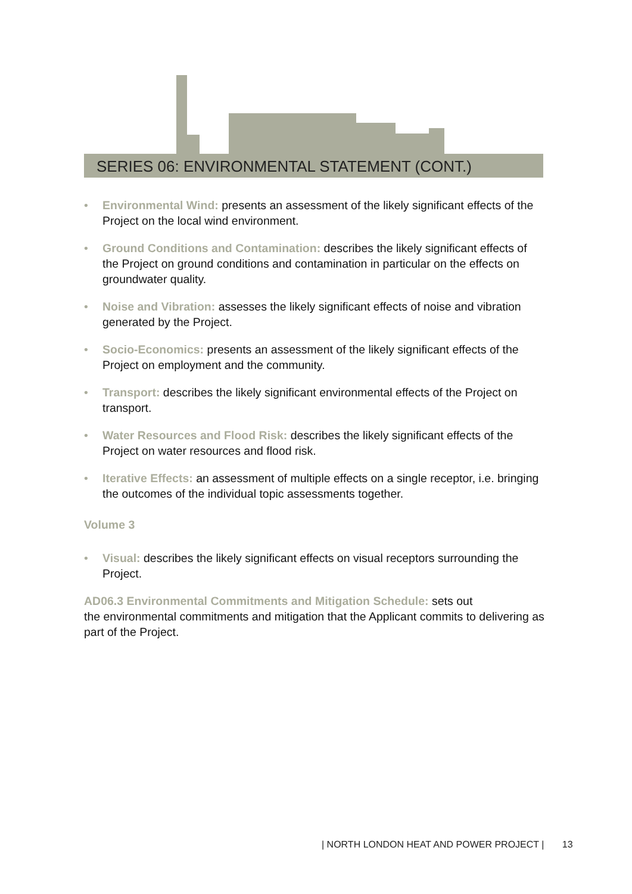SERIES 06: ENVIRONMENTAL STATEMENT (CONT.)
• Environmental Wind: presents an assessment of the likely significant effects of the Project on the local wind environment.
• Ground Conditions and Contamination: describes the likely significant effects of the Project on ground conditions and contamination in particular on the effects on groundwater quality.
• Noise and Vibration: assesses the likely significant effects of noise and vibration generated by the Project.
• Socio-Economics: presents an assessment of the likely significant effects of the Project on employment and the community.
• Transport: describes the likely significant environmental effects of the Project on transport.
• Water Resources and Flood Risk: describes the likely significant effects of the Project on water resources and flood risk.
• Iterative Effects: an assessment of multiple effects on a single receptor, i.e. bringing the outcomes of the individual topic assessments together.
Volume 3
• Visual: describes the likely significant effects on visual receptors surrounding the Project.
AD06.3 Environmental Commitments and Mitigation Schedule: sets out
the environmental commitments and mitigation that the Applicant commits to delivering as part of the Project.
| NORTH LONDON HEAT AND POWER PROJECT | 13